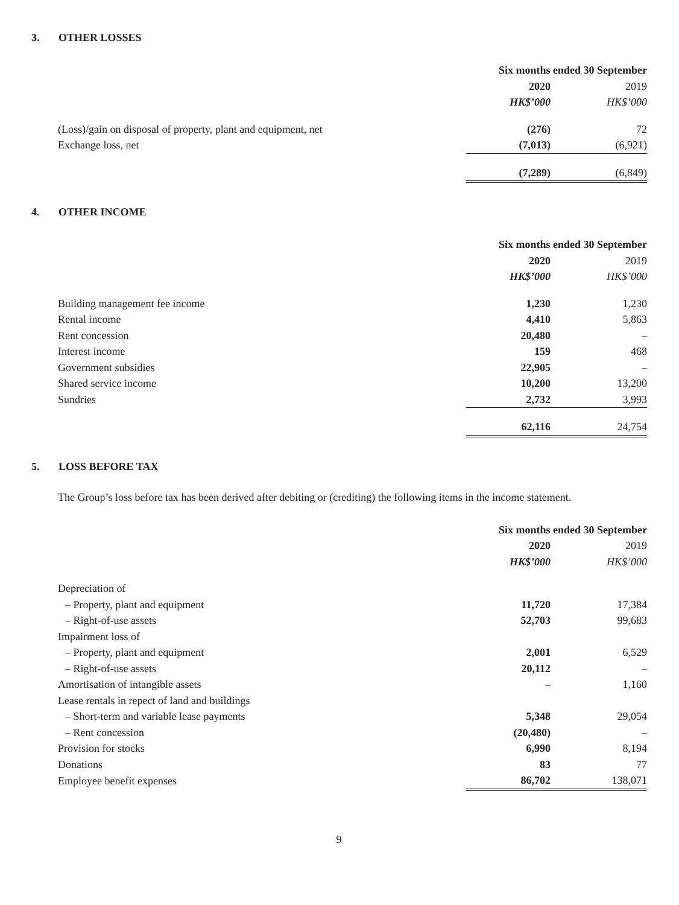3. OTHER LOSSES
| | Six months ended 30 September | |
| | 2020 | 2019 |
| | HK$’000 | HK$’000 |
| (Loss)/gain on disposal of property, plant and equipment, net | (276) | 72 |
| Exchange loss, net | (7,013) | (6,921) |
| | (7,289) | (6,849) |
4. OTHER INCOME
| | Six months ended 30 September | |
| | 2020 | 2019 |
| | HK$’000 | HK$’000 |
| Building management fee income | 1,230 | 1,230 |
| Rental income | 4,410 | 5,863 |
| Rent concession | 20,480 | – |
| Interest income | 159 | 468 |
| Government subsidies | 22,905 | – |
| Shared service income | 10,200 | 13,200 |
| Sundries | 2,732 | 3,993 |
| | 62,116 | 24,754 |
5. LOSS BEFORE TAX
The Group’s loss before tax has been derived after debiting or (crediting) the following items in the income statement.
| | Six months ended 30 September | |
| | 2020 | 2019 |
| | HK$’000 | HK$’000 |
| Depreciation of | | |
| – Property, plant and equipment | 11,720 | 17,384 |
| – Right-of-use assets | 52,703 | 99,683 |
| Impairment loss of | | |
| – Property, plant and equipment | 2,001 | 6,529 |
| – Right-of-use assets | 20,112 | – |
| Amortisation of intangible assets | – | 1,160 |
| Lease rentals in repect of land and buildings | | |
| – Short-term and variable lease payments | 5,348 | 29,054 |
| – Rent concession | (20,480) | – |
| Provision for stocks | 6,990 | 8,194 |
| Donations | 83 | 77 |
| Employee benefit expenses | 86,702 | 138,071 |
9